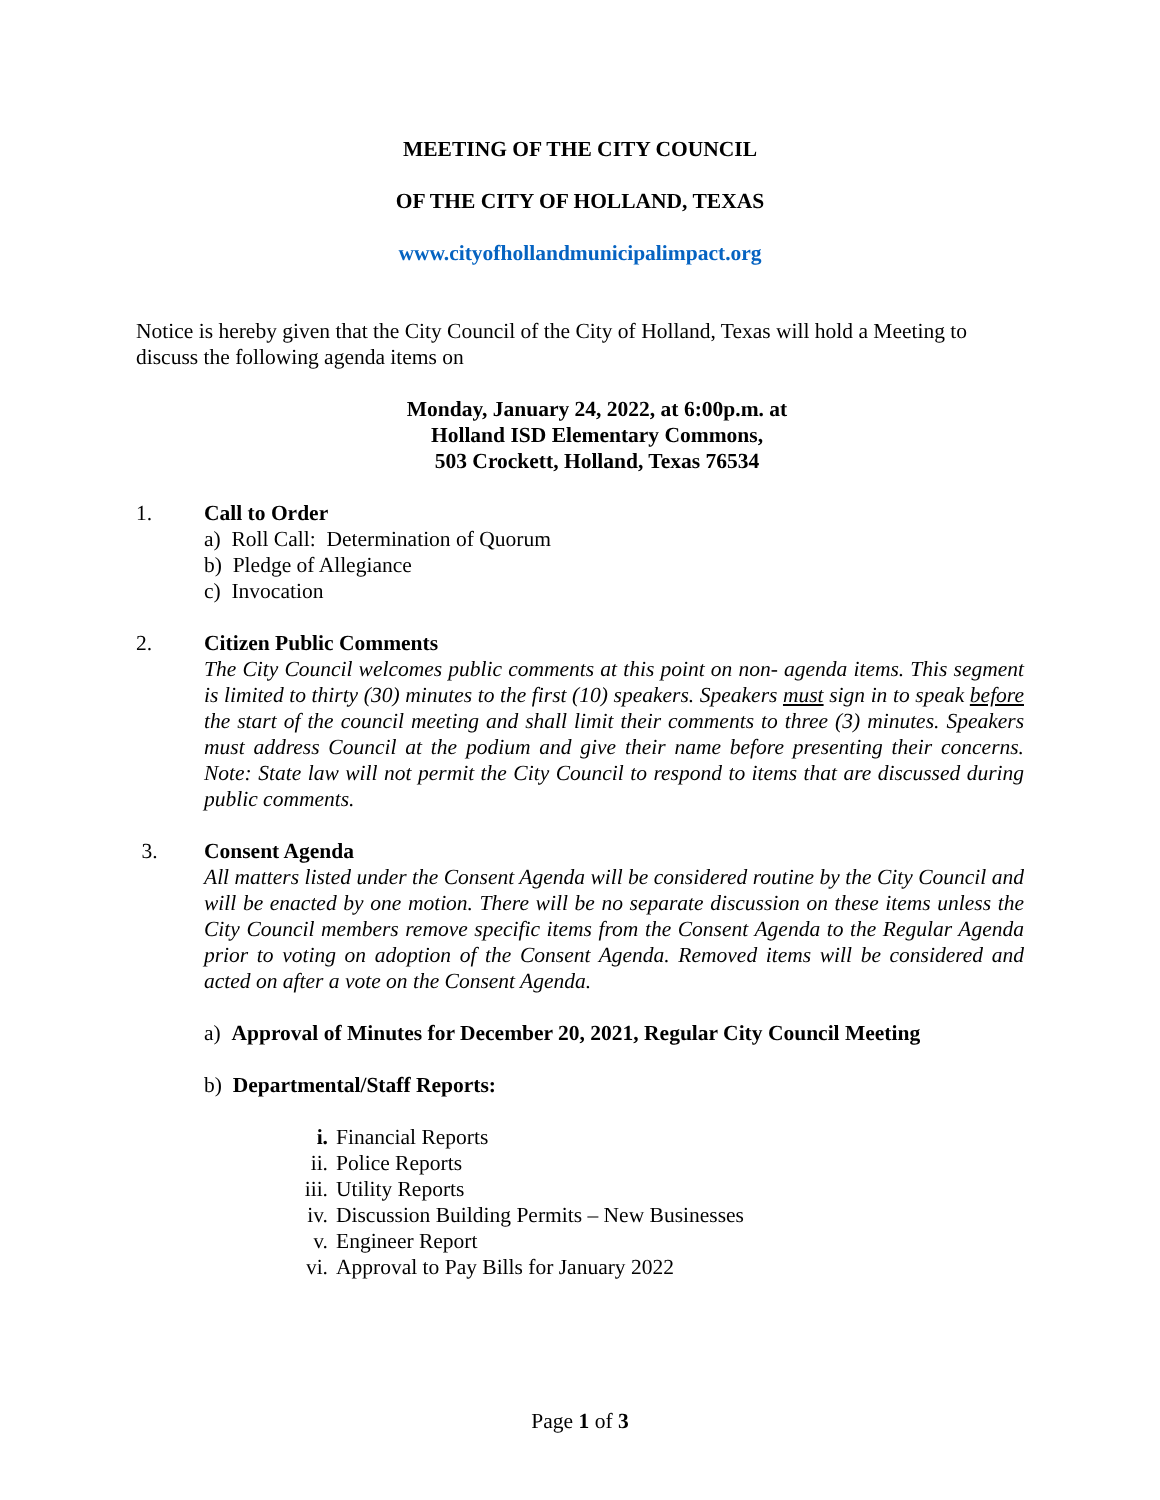MEETING OF THE CITY COUNCIL
OF THE CITY OF HOLLAND, TEXAS
www.cityofhollandmunicipalimpact.org
Notice is hereby given that the City Council of the City of Holland, Texas will hold a Meeting to discuss the following agenda items on
Monday, January 24, 2022, at 6:00p.m. at
Holland ISD Elementary Commons,
503 Crockett, Holland, Texas 76534
1. Call to Order
a) Roll Call: Determination of Quorum
b) Pledge of Allegiance
c) Invocation
2. Citizen Public Comments
The City Council welcomes public comments at this point on non- agenda items. This segment is limited to thirty (30) minutes to the first (10) speakers. Speakers must sign in to speak before the start of the council meeting and shall limit their comments to three (3) minutes. Speakers must address Council at the podium and give their name before presenting their concerns. Note: State law will not permit the City Council to respond to items that are discussed during public comments.
3. Consent Agenda
All matters listed under the Consent Agenda will be considered routine by the City Council and will be enacted by one motion. There will be no separate discussion on these items unless the City Council members remove specific items from the Consent Agenda to the Regular Agenda prior to voting on adoption of the Consent Agenda. Removed items will be considered and acted on after a vote on the Consent Agenda.
a) Approval of Minutes for December 20, 2021, Regular City Council Meeting
b) Departmental/Staff Reports:
i. Financial Reports
ii. Police Reports
iii. Utility Reports
iv. Discussion Building Permits – New Businesses
v. Engineer Report
vi. Approval to Pay Bills for January 2022
Page 1 of 3